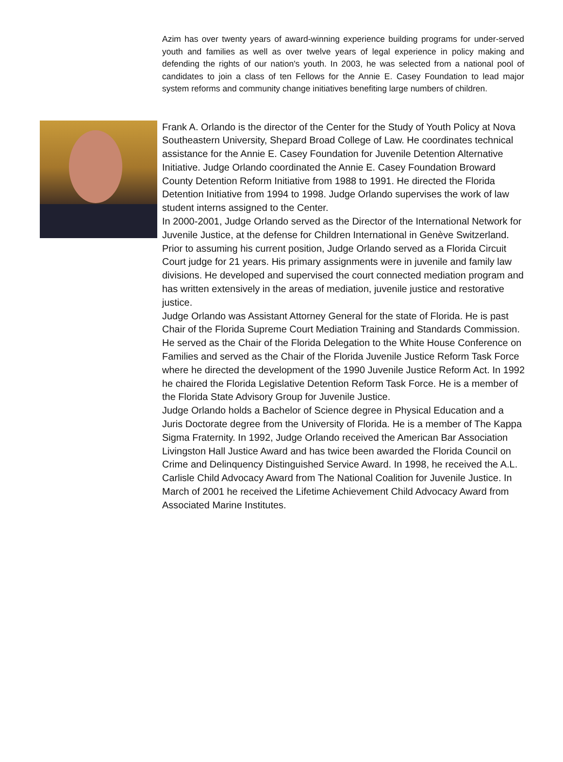Azim has over twenty years of award-winning experience building programs for under-served youth and families as well as over twelve years of legal experience in policy making and defending the rights of our nation's youth. In 2003, he was selected from a national pool of candidates to join a class of ten Fellows for the Annie E. Casey Foundation to lead major system reforms and community change initiatives benefiting large numbers of children.
Frank A. Orlando is the director of the Center for the Study of Youth Policy at Nova Southeastern University, Shepard Broad College of Law. He coordinates technical assistance for the Annie E. Casey Foundation for Juvenile Detention Alternative Initiative. Judge Orlando coordinated the Annie E. Casey Foundation Broward County Detention Reform Initiative from 1988 to 1991. He directed the Florida Detention Initiative from 1994 to 1998. Judge Orlando supervises the work of law student interns assigned to the Center.
In 2000-2001, Judge Orlando served as the Director of the International Network for Juvenile Justice, at the defense for Children International in Genève Switzerland.
Prior to assuming his current position, Judge Orlando served as a Florida Circuit Court judge for 21 years. His primary assignments were in juvenile and family law divisions. He developed and supervised the court connected mediation program and has written extensively in the areas of mediation, juvenile justice and restorative justice.
Judge Orlando was Assistant Attorney General for the state of Florida. He is past Chair of the Florida Supreme Court Mediation Training and Standards Commission. He served as the Chair of the Florida Delegation to the White House Conference on Families and served as the Chair of the Florida Juvenile Justice Reform Task Force where he directed the development of the 1990 Juvenile Justice Reform Act. In 1992 he chaired the Florida Legislative Detention Reform Task Force. He is a member of the Florida State Advisory Group for Juvenile Justice.
Judge Orlando holds a Bachelor of Science degree in Physical Education and a Juris Doctorate degree from the University of Florida. He is a member of The Kappa Sigma Fraternity. In 1992, Judge Orlando received the American Bar Association Livingston Hall Justice Award and has twice been awarded the Florida Council on Crime and Delinquency Distinguished Service Award. In 1998, he received the A.L. Carlisle Child Advocacy Award from The National Coalition for Juvenile Justice. In March of 2001 he received the Lifetime Achievement Child Advocacy Award from Associated Marine Institutes.